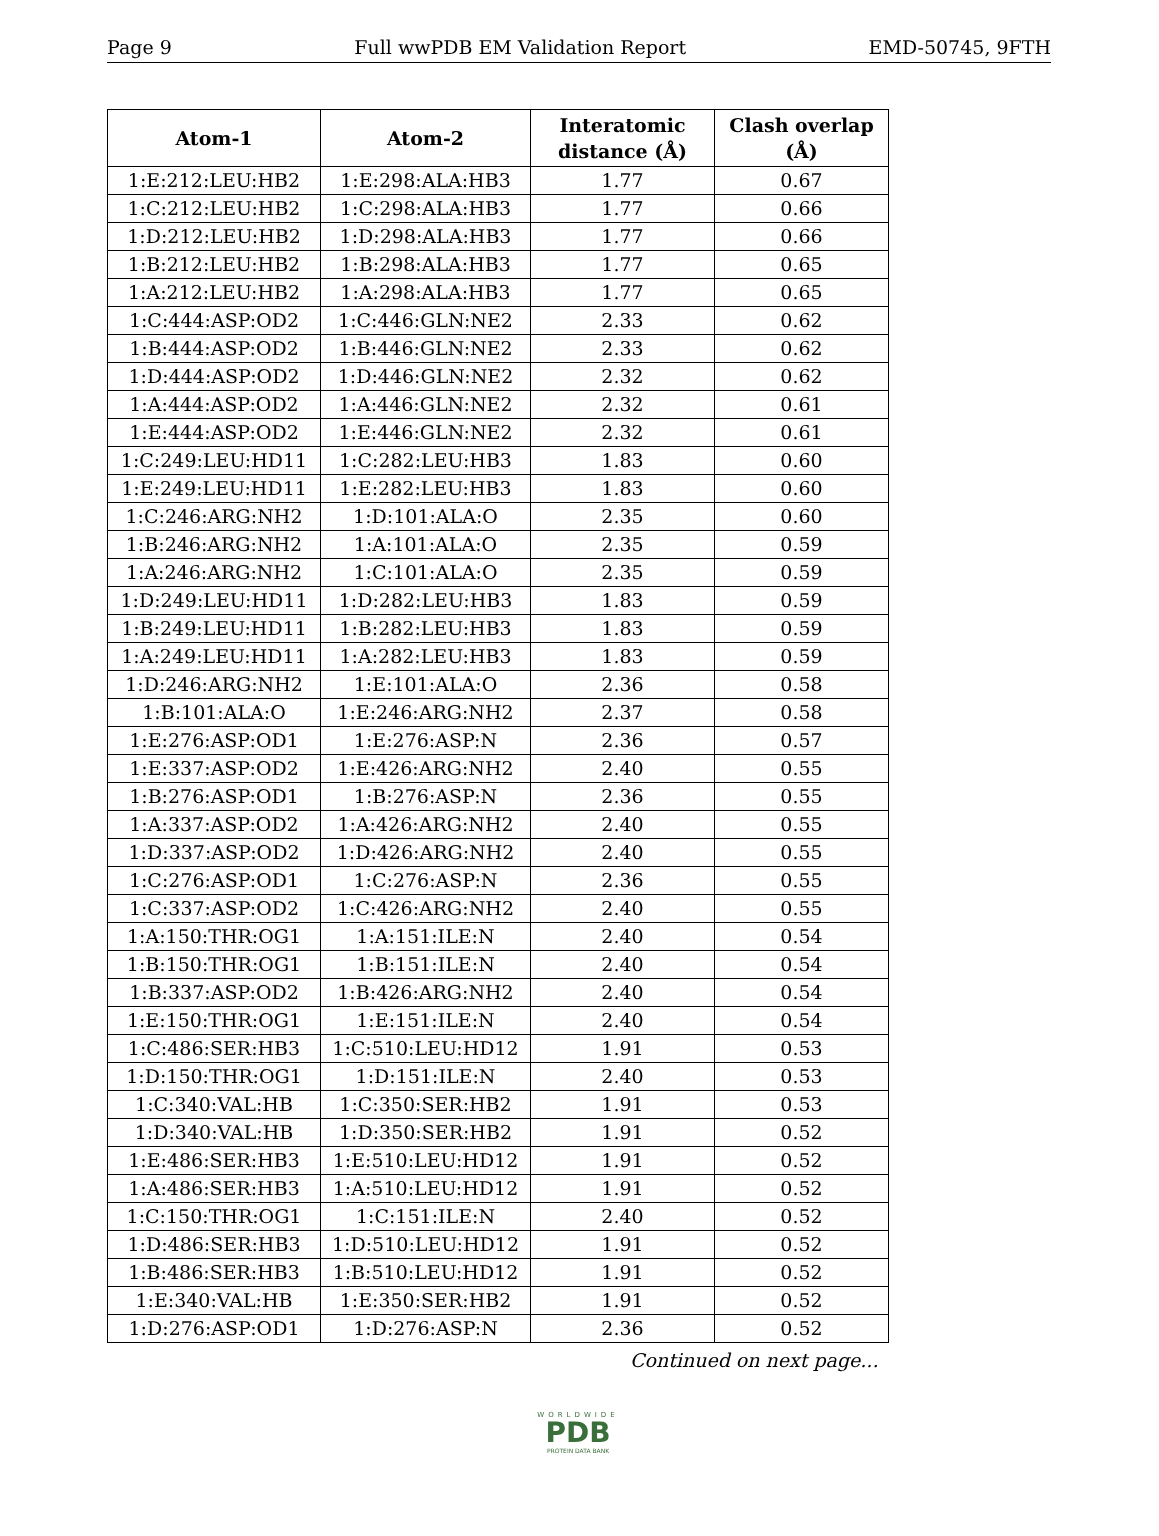Page 9 Full wwPDB EM Validation Report EMD-50745, 9FTH
| Atom-1 | Atom-2 | Interatomic distance (Å) | Clash overlap (Å) |
| --- | --- | --- | --- |
| 1:E:212:LEU:HB2 | 1:E:298:ALA:HB3 | 1.77 | 0.67 |
| 1:C:212:LEU:HB2 | 1:C:298:ALA:HB3 | 1.77 | 0.66 |
| 1:D:212:LEU:HB2 | 1:D:298:ALA:HB3 | 1.77 | 0.66 |
| 1:B:212:LEU:HB2 | 1:B:298:ALA:HB3 | 1.77 | 0.65 |
| 1:A:212:LEU:HB2 | 1:A:298:ALA:HB3 | 1.77 | 0.65 |
| 1:C:444:ASP:OD2 | 1:C:446:GLN:NE2 | 2.33 | 0.62 |
| 1:B:444:ASP:OD2 | 1:B:446:GLN:NE2 | 2.33 | 0.62 |
| 1:D:444:ASP:OD2 | 1:D:446:GLN:NE2 | 2.32 | 0.62 |
| 1:A:444:ASP:OD2 | 1:A:446:GLN:NE2 | 2.32 | 0.61 |
| 1:E:444:ASP:OD2 | 1:E:446:GLN:NE2 | 2.32 | 0.61 |
| 1:C:249:LEU:HD11 | 1:C:282:LEU:HB3 | 1.83 | 0.60 |
| 1:E:249:LEU:HD11 | 1:E:282:LEU:HB3 | 1.83 | 0.60 |
| 1:C:246:ARG:NH2 | 1:D:101:ALA:O | 2.35 | 0.60 |
| 1:B:246:ARG:NH2 | 1:A:101:ALA:O | 2.35 | 0.59 |
| 1:A:246:ARG:NH2 | 1:C:101:ALA:O | 2.35 | 0.59 |
| 1:D:249:LEU:HD11 | 1:D:282:LEU:HB3 | 1.83 | 0.59 |
| 1:B:249:LEU:HD11 | 1:B:282:LEU:HB3 | 1.83 | 0.59 |
| 1:A:249:LEU:HD11 | 1:A:282:LEU:HB3 | 1.83 | 0.59 |
| 1:D:246:ARG:NH2 | 1:E:101:ALA:O | 2.36 | 0.58 |
| 1:B:101:ALA:O | 1:E:246:ARG:NH2 | 2.37 | 0.58 |
| 1:E:276:ASP:OD1 | 1:E:276:ASP:N | 2.36 | 0.57 |
| 1:E:337:ASP:OD2 | 1:E:426:ARG:NH2 | 2.40 | 0.55 |
| 1:B:276:ASP:OD1 | 1:B:276:ASP:N | 2.36 | 0.55 |
| 1:A:337:ASP:OD2 | 1:A:426:ARG:NH2 | 2.40 | 0.55 |
| 1:D:337:ASP:OD2 | 1:D:426:ARG:NH2 | 2.40 | 0.55 |
| 1:C:276:ASP:OD1 | 1:C:276:ASP:N | 2.36 | 0.55 |
| 1:C:337:ASP:OD2 | 1:C:426:ARG:NH2 | 2.40 | 0.55 |
| 1:A:150:THR:OG1 | 1:A:151:ILE:N | 2.40 | 0.54 |
| 1:B:150:THR:OG1 | 1:B:151:ILE:N | 2.40 | 0.54 |
| 1:B:337:ASP:OD2 | 1:B:426:ARG:NH2 | 2.40 | 0.54 |
| 1:E:150:THR:OG1 | 1:E:151:ILE:N | 2.40 | 0.54 |
| 1:C:486:SER:HB3 | 1:C:510:LEU:HD12 | 1.91 | 0.53 |
| 1:D:150:THR:OG1 | 1:D:151:ILE:N | 2.40 | 0.53 |
| 1:C:340:VAL:HB | 1:C:350:SER:HB2 | 1.91 | 0.53 |
| 1:D:340:VAL:HB | 1:D:350:SER:HB2 | 1.91 | 0.52 |
| 1:E:486:SER:HB3 | 1:E:510:LEU:HD12 | 1.91 | 0.52 |
| 1:A:486:SER:HB3 | 1:A:510:LEU:HD12 | 1.91 | 0.52 |
| 1:C:150:THR:OG1 | 1:C:151:ILE:N | 2.40 | 0.52 |
| 1:D:486:SER:HB3 | 1:D:510:LEU:HD12 | 1.91 | 0.52 |
| 1:B:486:SER:HB3 | 1:B:510:LEU:HD12 | 1.91 | 0.52 |
| 1:E:340:VAL:HB | 1:E:350:SER:HB2 | 1.91 | 0.52 |
| 1:D:276:ASP:OD1 | 1:D:276:ASP:N | 2.36 | 0.52 |
Continued on next page...
WORLDWIDE
PDB
PROTEIN DATA BANK